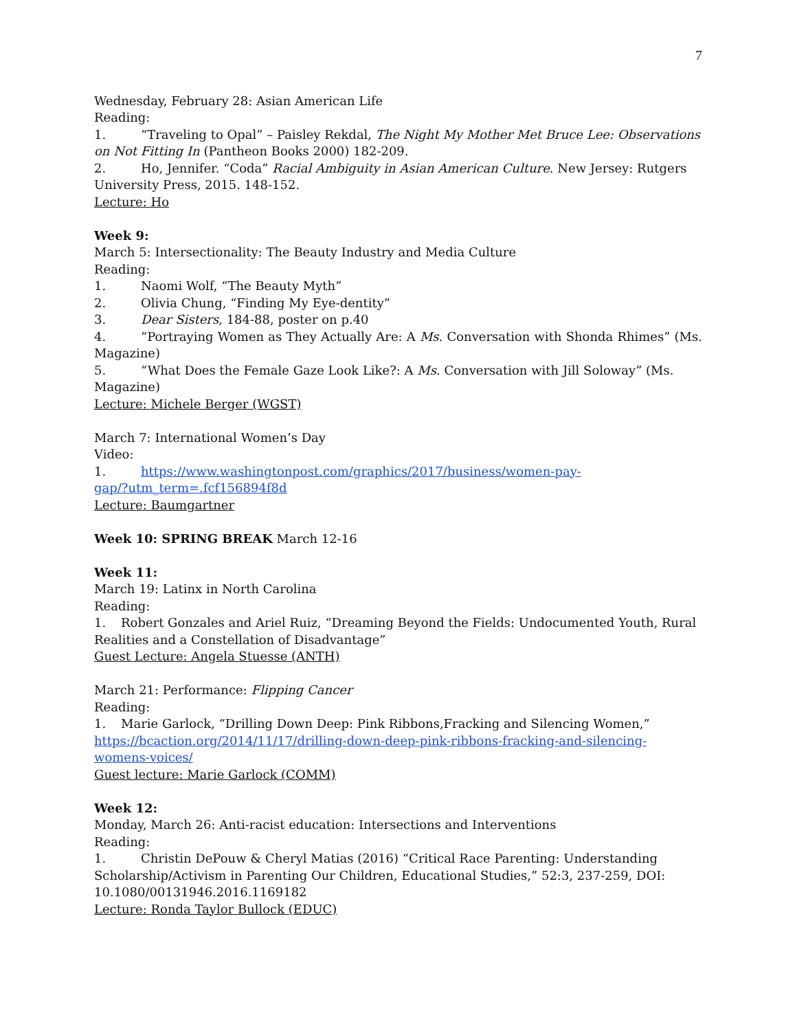7
Wednesday, February 28: Asian American Life
Reading:
1. “Traveling to Opal” – Paisley Rekdal, The Night My Mother Met Bruce Lee: Observations on Not Fitting In (Pantheon Books 2000) 182-209.
2. Ho, Jennifer. “Coda” Racial Ambiguity in Asian American Culture. New Jersey: Rutgers University Press, 2015. 148-152.
Lecture: Ho
Week 9:
March 5: Intersectionality: The Beauty Industry and Media Culture
Reading:
1. Naomi Wolf, “The Beauty Myth”
2. Olivia Chung, “Finding My Eye-dentity”
3. Dear Sisters, 184-88, poster on p.40
4. “Portraying Women as They Actually Are: A Ms. Conversation with Shonda Rhimes” (Ms. Magazine)
5. “What Does the Female Gaze Look Like?: A Ms. Conversation with Jill Soloway” (Ms. Magazine)
Lecture: Michele Berger (WGST)
March 7: International Women’s Day
Video:
1. https://www.washingtonpost.com/graphics/2017/business/women-pay-
gap/?utm_term=.fcf156894f8d
Lecture: Baumgartner
Week 10: SPRING BREAK March 12-16
Week 11:
March 19: Latinx in North Carolina
Reading:
1. Robert Gonzales and Ariel Ruiz, “Dreaming Beyond the Fields: Undocumented Youth, Rural Realities and a Constellation of Disadvantage”
Guest Lecture: Angela Stuesse (ANTH)
March 21: Performance: Flipping Cancer
Reading:
1. Marie Garlock, “Drilling Down Deep: Pink Ribbons,Fracking and Silencing Women,”
https://bcaction.org/2014/11/17/drilling-down-deep-pink-ribbons-fracking-and-silencing-
womens-voices/
Guest lecture: Marie Garlock (COMM)
Week 12:
Monday, March 26: Anti-racist education: Intersections and Interventions
Reading:
1. Christin DePouw & Cheryl Matias (2016) “Critical Race Parenting: Understanding Scholarship/Activism in Parenting Our Children, Educational Studies,” 52:3, 237-259, DOI: 10.1080/00131946.2016.1169182
Lecture: Ronda Taylor Bullock (EDUC)